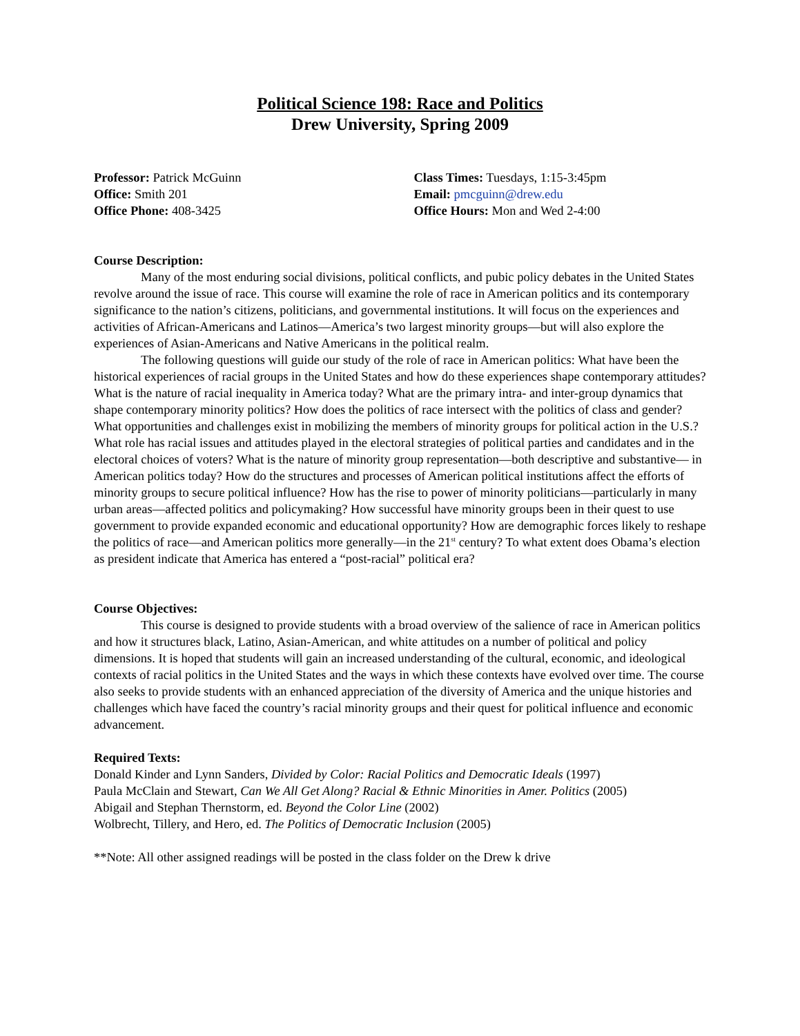Political Science 198: Race and Politics
Drew University, Spring 2009
Professor: Patrick McGuinn
Office: Smith 201
Office Phone: 408-3425
Class Times: Tuesdays, 1:15-3:45pm
Email: pmcguinn@drew.edu
Office Hours: Mon and Wed 2-4:00
Course Description:
Many of the most enduring social divisions, political conflicts, and pubic policy debates in the United States revolve around the issue of race. This course will examine the role of race in American politics and its contemporary significance to the nation’s citizens, politicians, and governmental institutions. It will focus on the experiences and activities of African-Americans and Latinos—America’s two largest minority groups—but will also explore the experiences of Asian-Americans and Native Americans in the political realm.
The following questions will guide our study of the role of race in American politics: What have been the historical experiences of racial groups in the United States and how do these experiences shape contemporary attitudes? What is the nature of racial inequality in America today? What are the primary intra- and inter-group dynamics that shape contemporary minority politics? How does the politics of race intersect with the politics of class and gender? What opportunities and challenges exist in mobilizing the members of minority groups for political action in the U.S.? What role has racial issues and attitudes played in the electoral strategies of political parties and candidates and in the electoral choices of voters? What is the nature of minority group representation—both descriptive and substantive— in American politics today? How do the structures and processes of American political institutions affect the efforts of minority groups to secure political influence? How has the rise to power of minority politicians—particularly in many urban areas—affected politics and policymaking? How successful have minority groups been in their quest to use government to provide expanded economic and educational opportunity? How are demographic forces likely to reshape the politics of race—and American politics more generally—in the 21<sup>st</sup> century? To what extent does Obama’s election as president indicate that America has entered a “post-racial” political era?
Course Objectives:
This course is designed to provide students with a broad overview of the salience of race in American politics and how it structures black, Latino, Asian-American, and white attitudes on a number of political and policy dimensions. It is hoped that students will gain an increased understanding of the cultural, economic, and ideological contexts of racial politics in the United States and the ways in which these contexts have evolved over time. The course also seeks to provide students with an enhanced appreciation of the diversity of America and the unique histories and challenges which have faced the country’s racial minority groups and their quest for political influence and economic advancement.
Required Texts:
Donald Kinder and Lynn Sanders, Divided by Color: Racial Politics and Democratic Ideals (1997)
Paula McClain and Stewart, Can We All Get Along? Racial & Ethnic Minorities in Amer. Politics (2005)
Abigail and Stephan Thernstorm, ed. Beyond the Color Line (2002)
Wolbrecht, Tillery, and Hero, ed. The Politics of Democratic Inclusion (2005)
**Note: All other assigned readings will be posted in the class folder on the Drew k drive